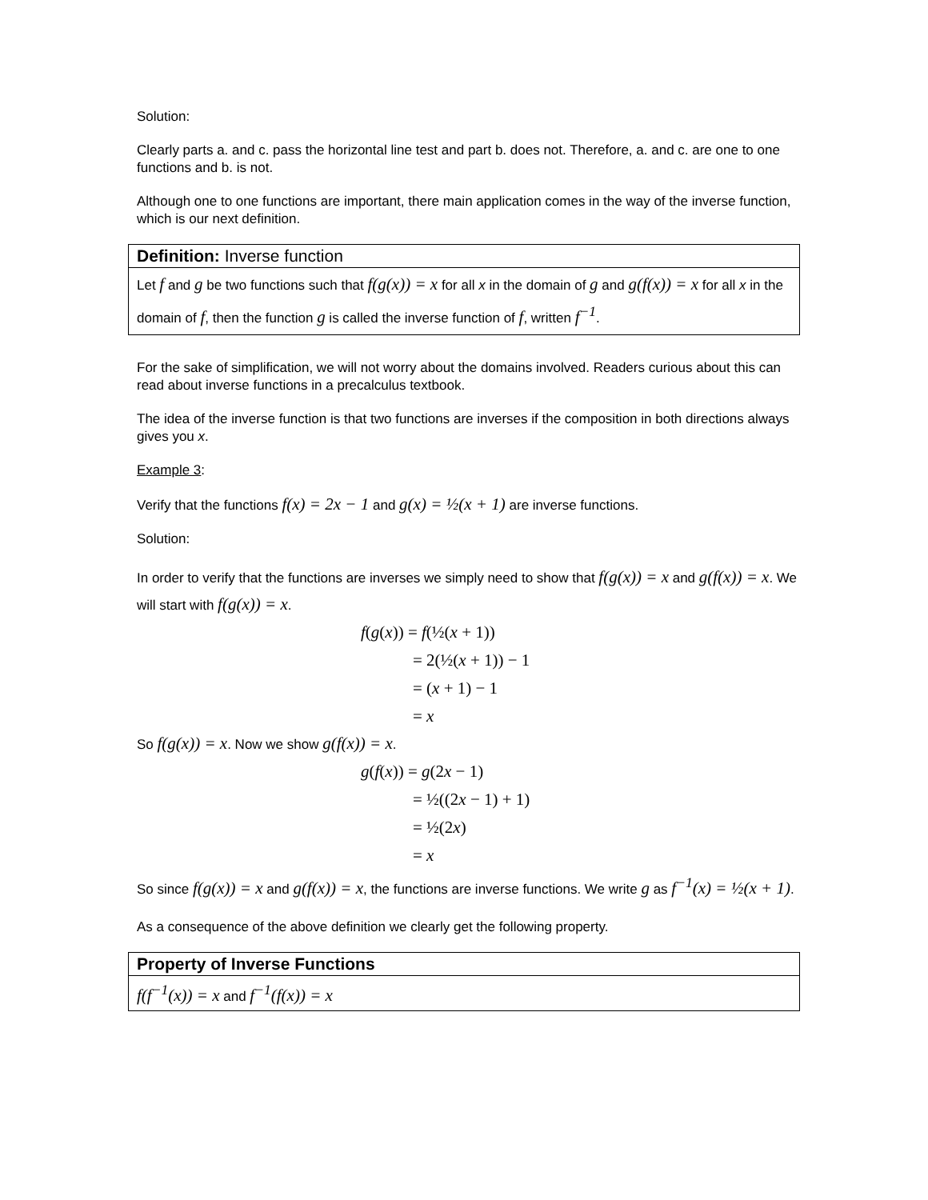Solution:
Clearly parts a. and c. pass the horizontal line test and part b. does not. Therefore, a. and c. are one to one functions and b. is not.
Although one to one functions are important, there main application comes in the way of the inverse function, which is our next definition.
Definition: Inverse function
Let f and g be two functions such that f(g(x)) = x for all x in the domain of g and g(f(x)) = x for all x in the domain of f, then the function g is called the inverse function of f, written f<sup>−1</sup>.
For the sake of simplification, we will not worry about the domains involved. Readers curious about this can read about inverse functions in a precalculus textbook.
The idea of the inverse function is that two functions are inverses if the composition in both directions always gives you x.
Example 3:
Verify that the functions f(x) = 2x − 1 and g(x) = ½(x + 1) are inverse functions.
Solution:
In order to verify that the functions are inverses we simply need to show that f(g(x)) = x and g(f(x)) = x. We will start with f(g(x)) = x.
f(g(x)) = f(½(x + 1))
= 2(½(x + 1)) − 1
= (x + 1) − 1
= x
So f(g(x)) = x. Now we show g(f(x)) = x.
g(f(x)) = g(2x − 1)
= ½((2x − 1) + 1)
= ½(2x)
= x
So since f(g(x)) = x and g(f(x)) = x, the functions are inverse functions. We write g as f<sup>−1</sup>(x) = ½(x + 1).
As a consequence of the above definition we clearly get the following property.
Property of Inverse Functions
f(f<sup>−1</sup>(x)) = x and f<sup>−1</sup>(f(x)) = x